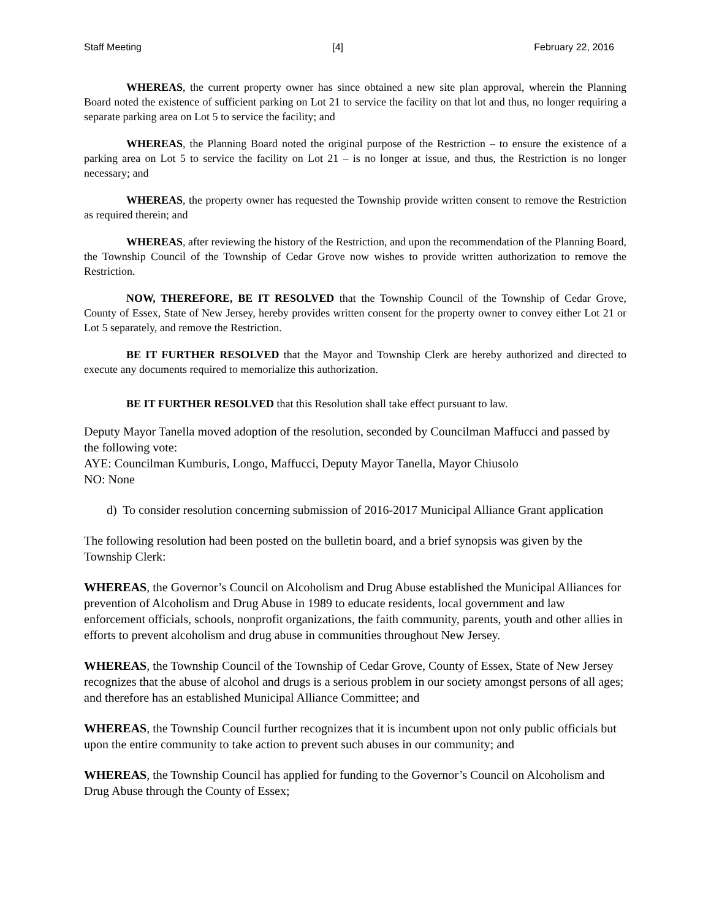Staff Meeting [4] February 22, 2016
WHEREAS, the current property owner has since obtained a new site plan approval, wherein the Planning Board noted the existence of sufficient parking on Lot 21 to service the facility on that lot and thus, no longer requiring a separate parking area on Lot 5 to service the facility; and
WHEREAS, the Planning Board noted the original purpose of the Restriction – to ensure the existence of a parking area on Lot 5 to service the facility on Lot 21 – is no longer at issue, and thus, the Restriction is no longer necessary; and
WHEREAS, the property owner has requested the Township provide written consent to remove the Restriction as required therein; and
WHEREAS, after reviewing the history of the Restriction, and upon the recommendation of the Planning Board, the Township Council of the Township of Cedar Grove now wishes to provide written authorization to remove the Restriction.
NOW, THEREFORE, BE IT RESOLVED that the Township Council of the Township of Cedar Grove, County of Essex, State of New Jersey, hereby provides written consent for the property owner to convey either Lot 21 or Lot 5 separately, and remove the Restriction.
BE IT FURTHER RESOLVED that the Mayor and Township Clerk are hereby authorized and directed to execute any documents required to memorialize this authorization.
BE IT FURTHER RESOLVED that this Resolution shall take effect pursuant to law.
Deputy Mayor Tanella moved adoption of the resolution, seconded by Councilman Maffucci and passed by the following vote:
AYE: Councilman Kumburis, Longo, Maffucci, Deputy Mayor Tanella, Mayor Chiusolo
NO: None
d) To consider resolution concerning submission of 2016-2017 Municipal Alliance Grant application
The following resolution had been posted on the bulletin board, and a brief synopsis was given by the Township Clerk:
WHEREAS, the Governor’s Council on Alcoholism and Drug Abuse established the Municipal Alliances for prevention of Alcoholism and Drug Abuse in 1989 to educate residents, local government and law enforcement officials, schools, nonprofit organizations, the faith community, parents, youth and other allies in efforts to prevent alcoholism and drug abuse in communities throughout New Jersey.
WHEREAS, the Township Council of the Township of Cedar Grove, County of Essex, State of New Jersey recognizes that the abuse of alcohol and drugs is a serious problem in our society amongst persons of all ages; and therefore has an established Municipal Alliance Committee; and
WHEREAS, the Township Council further recognizes that it is incumbent upon not only public officials but upon the entire community to take action to prevent such abuses in our community; and
WHEREAS, the Township Council has applied for funding to the Governor’s Council on Alcoholism and Drug Abuse through the County of Essex;